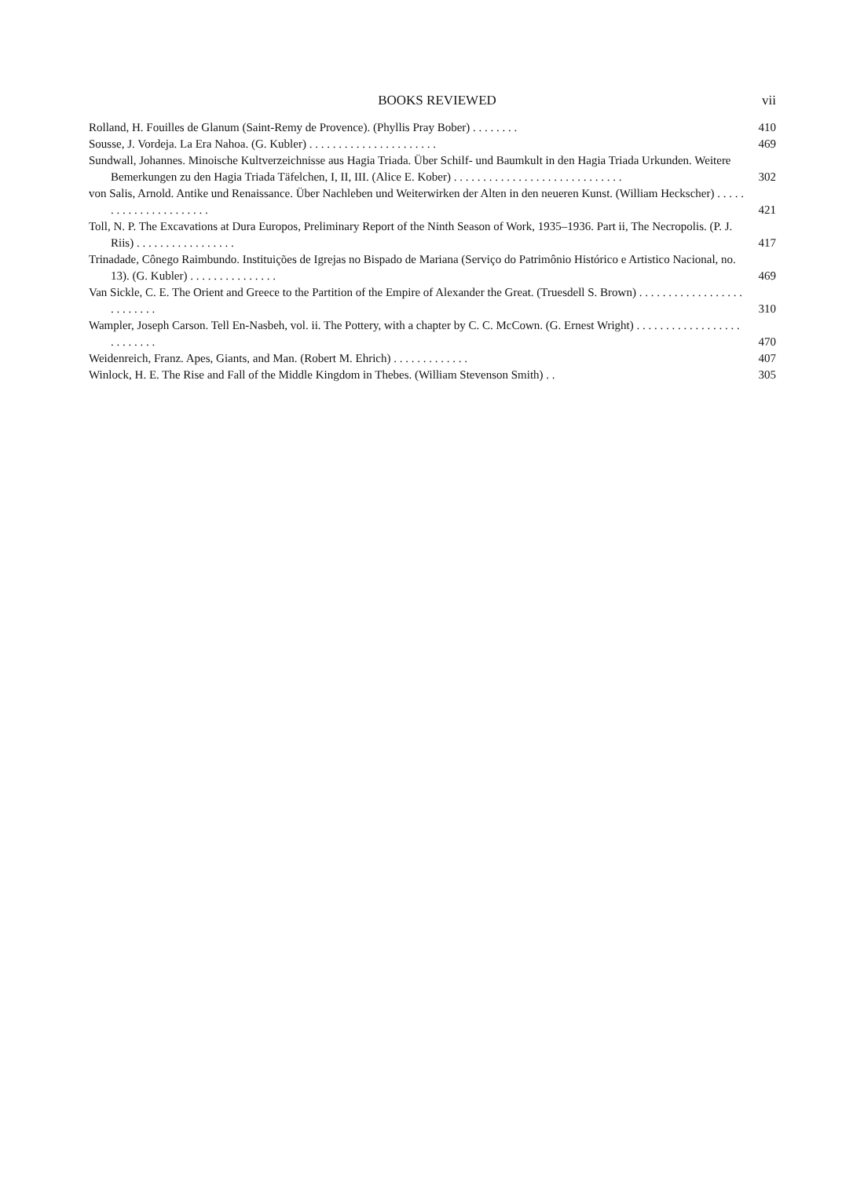BOOKS REVIEWED vii
Rolland, H. Fouilles de Glanum (Saint-Remy de Provence). (Phyllis Pray Bober) . . . . . . . .
410
Sousse, J. Vordeja. La Era Nahoa. (G. Kubler) . . . . . . . . . . . . . . . . . . . . . .
469
Sundwall, Johannes. Minoische Kultverzeichnisse aus Hagia Triada. Über Schilf- und Baumkult in den Hagia Triada Urkunden. Weitere Bemerkungen zu den Hagia Triada Täfelchen, I, II, III. (Alice E. Kober) . . . . . . . . . . . . . . . . . . . . . . . . . . . . .
302
von Salis, Arnold. Antike und Renaissance. Über Nachleben und Weiterwirken der Alten in den neueren Kunst. (William Heckscher) . . . . . . . . . . . . . . . . . . . . . .
421
Toll, N. P. The Excavations at Dura Europos, Preliminary Report of the Ninth Season of Work, 1935–1936. Part ii, The Necropolis. (P. J. Riis) . . . . . . . . . . . . . . . . .
417
Trinadade, Cônego Raimbundo. Instituições de Igrejas no Bispado de Mariana (Serviço do Patrimônio Histórico e Artistico Nacional, no. 13). (G. Kubler) . . . . . . . . . . . . . . .
469
Van Sickle, C. E. The Orient and Greece to the Partition of the Empire of Alexander the Great. (Truesdell S. Brown) . . . . . . . . . . . . . . . . . . . . . . . . . .
310
Wampler, Joseph Carson. Tell En-Nasbeh, vol. ii. The Pottery, with a chapter by C. C. McCown. (G. Ernest Wright) . . . . . . . . . . . . . . . . . . . . . . . . . .
470
Weidenreich, Franz. Apes, Giants, and Man. (Robert M. Ehrich) . . . . . . . . . . . . .
407
Winlock, H. E. The Rise and Fall of the Middle Kingdom in Thebes. (William Stevenson Smith) . .
305